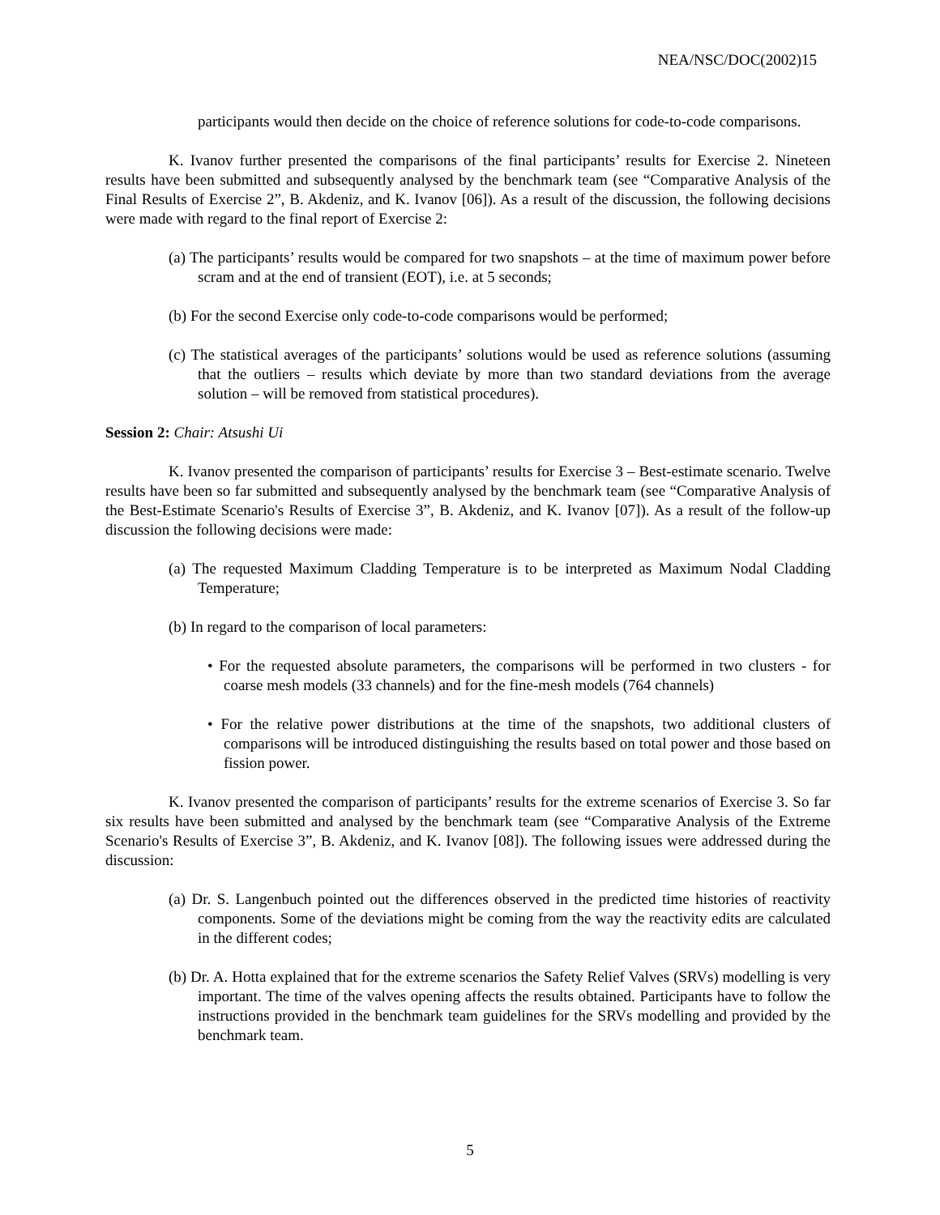NEA/NSC/DOC(2002)15
participants would then decide on the choice of reference solutions for code-to-code comparisons.
K. Ivanov further presented the comparisons of the final participants’ results for Exercise 2. Nineteen results have been submitted and subsequently analysed by the benchmark team (see “Comparative Analysis of the Final Results of Exercise 2”, B. Akdeniz, and K. Ivanov [06]). As a result of the discussion, the following decisions were made with regard to the final report of Exercise 2:
(a) The participants’ results would be compared for two snapshots – at the time of maximum power before scram and at the end of transient (EOT), i.e. at 5 seconds;
(b) For the second Exercise only code-to-code comparisons would be performed;
(c) The statistical averages of the participants’ solutions would be used as reference solutions (assuming that the outliers – results which deviate by more than two standard deviations from the average solution – will be removed from statistical procedures).
Session 2: Chair: Atsushi Ui
K. Ivanov presented the comparison of participants’ results for Exercise 3 – Best-estimate scenario. Twelve results have been so far submitted and subsequently analysed by the benchmark team (see “Comparative Analysis of the Best-Estimate Scenario's Results of Exercise 3”, B. Akdeniz, and K. Ivanov [07]). As a result of the follow-up discussion the following decisions were made:
(a) The requested Maximum Cladding Temperature is to be interpreted as Maximum Nodal Cladding Temperature;
(b) In regard to the comparison of local parameters:
• For the requested absolute parameters, the comparisons will be performed in two clusters - for coarse mesh models (33 channels) and for the fine-mesh models (764 channels)
• For the relative power distributions at the time of the snapshots, two additional clusters of comparisons will be introduced distinguishing the results based on total power and those based on fission power.
K. Ivanov presented the comparison of participants’ results for the extreme scenarios of Exercise 3. So far six results have been submitted and analysed by the benchmark team (see “Comparative Analysis of the Extreme Scenario's Results of Exercise 3”, B. Akdeniz, and K. Ivanov [08]). The following issues were addressed during the discussion:
(a) Dr. S. Langenbuch pointed out the differences observed in the predicted time histories of reactivity components. Some of the deviations might be coming from the way the reactivity edits are calculated in the different codes;
(b) Dr. A. Hotta explained that for the extreme scenarios the Safety Relief Valves (SRVs) modelling is very important. The time of the valves opening affects the results obtained. Participants have to follow the instructions provided in the benchmark team guidelines for the SRVs modelling and provided by the benchmark team.
5